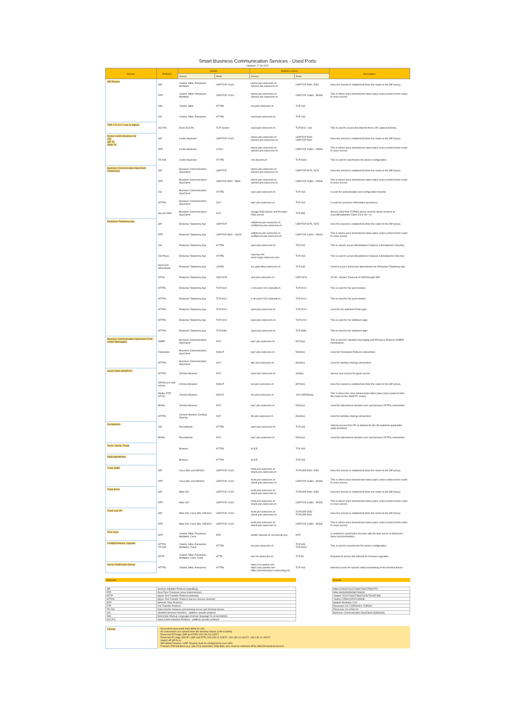Smart Business Communication Services - Used Ports
Updated: 17.06.2022
| Service | Protocol | Clients | | Platform (Core) | | Description |
| --- | --- | --- | --- | --- | --- | --- |
| | | Device | Ports | Device | Ports | |
| SIP Phones | SIP | Yealink, Mitel, Panasonic, Mediatrix | UDP/TCP >1024 | phone.join.swisscom.ch sphone.join.swisscom.ch | UDP/TCP 5060, 5061 | Here the session is established (from the router to the SIP proxy). |
| | RTP | Yealink, Mitel, Panasonic, Mediatrix | UDP/TCP >1024 | phone.join.swisscom.ch sphone.join.swisscom.ch | UDP/TCP 16384 - 65535 | This is where voice transmission takes place (voice protocol from router to voice server). |
| | XML | Yealink, Mitel | HTTPS | bcs.join.swisscom.ch | TCP 443 | |
| | XSI | Yealink, Mitel, Panasonic | HTTPS | was3.join.swisscom.ch | TCP 443 | |
| TAPI CTI (5.0.7.exe or higher) | OCI-P/C | Estos ECSTA | TCP Socket | was3.join.swisscom.ch | TCP 8012, 443 | This is used to access the internet from a PC (data functions). |
| Router Centro Business for ATA SIP TA ISDN TA | SIP | Centro Business | UDP/TCP >1024 | phone.join.swisscom.ch sphone.join.swisscom.ch | UDP/TCP 5060 UDP/TCP 5061 | Here the session is established (from the router to the SIP proxy). |
| | RTP | Centro Business | >1024 | phone.join.swisscom.ch sphone.join.swisscom.ch | UDP/TCP 16384 - 65535 | This is where voice transmission takes place (voice protocol from router to voice server). |
| | TR-069 | Centro Business | HTTPS | rms.bluewin.ch | TCP 8443 | This is used to synchronize the device-configuration. |
| Business Communication App/Client (Telephony) | SIP | Business Communication App/Client | UDP/TCP | phone.join.swisscom.ch sphone.join.swisscom.ch | UDP/TCP 5075, 5076 | Here the session is established (from the router to the SIP proxy). |
| | RTP | Business Communication App/Client | UDP/TCP 8500 - 8598 | phone.join.swisscom.ch sphone.join.swisscom.ch | UDP/TCP 16384 - 65535 | This is where voice transmission takes place (voice protocol from router to voice server). |
| | XSI | Business Communication App/Client | HTTPS | was1.join.swisscom.ch | TCP 443 | Is used for authentication and configuration transfer. |
| | HTTPS | Business Communication App/Client | OUT | imp*.join.swisscom.ch | TCP 443 | Is used for presence information (presence). |
| | Secure-DNS | Business Communication App/Client | OUT | Google-DNS-Server and Provider-DNS-Server | TCP 853 | Secure DNS-Port TCP853 will be used for future versions of Cisco/Broadworks-Client (23.9.18 < x) |
| Enterprise Telephony App | SIP | Enteprise Telephony App | UDP/TCP | softphone.join.swisscom.ch ssoftphone.join.swisscom.ch | UDP/TCP 5075, 5076 | Here the session is established (from the router to the SIP proxy). |
| | RTP | Enteprise Telephony App | UDP/TCP 8500 - 10000 | softphone.join.swisscom.ch ssoftphone.join.swisscom.ch | UDP/TCP 10000 - 65000 | This is where voice transmission takes place (voice protocol from router to voice server). |
| | XSI | Enteprise Telephony App | HTTPS | was1.join.swisscom.ch | TCP 443 | This is used to access Broadworks Features & Broadworks Directory |
| | XSI-Proxy | Enteprise Telephony App | HTTPS | xsiproxy-het-prod.scapp.swisscom.com | TCP 443 | This is used to access Broadworks Features & Broadworks Directory |
| | Swisscom adressbook | Enteprise Telephony App | LDAPS | svc.gold.abba.swisscom.ch | TCP 636 | Used to access Swisscom adressbooks for Enterprise Telephony App |
| | STUN | Enteprise Telephony App | UDP 3478 | stun.join.swisscom.ch | UDP 3478 | STUN - Simple Traversal of UDP through NAT |
| | HTTPS | Enteprise Telephony App | TCP 9012 | v-str-push-0101.sharedit.ch | TCP 9012 | This is used for the push module |
| | HTTPS | Enteprise Telephony App | TCP 9012 | v-str-push-0102.sharedit.ch | TCP 9012 | This is used for the push module |
| | HTTPS | Enteprise Telephony App | TCP 9010 | was4.join.swisscom.ch | TCP 9010 | Used for the Softclient Push login |
| | HTTPS | Enteprise Telephony App | TCP 9210 | was4.join.swisscom.ch | TCP 9210 | This is used for the Softclient login |
| | HTTPS | Enteprise Telephony App | TCP 8082 | was4.join.swisscom.ch | TCP 8082 | This is used for the Softclient login |
| Business Communication App/Client Chat / Instant Messaging | XMPP | Business Communication App/Client | OUT | imp*.join.swisscom.ch | 5222/tcp | This is used for standard messaging and Presence Protocol (XMPP) connections. |
| | Federation | Business Communication App/Client | IN/OUT | imp*.join.swisscom.ch | 5269/tcp | Used for Federation Protocol connections |
| | HTTPS | Business Communication App/Client | OUT | dts*.join.swisscom.ch | 8443/tcp | Used for desktop sharing connections |
| Guest Client (WebRTC) | HTTPS | Chrome Browser | OUT | was2.join.swisscom.ch | 443/tcp | Secure user access for guest access |
| | SIP/Secure web socket | Chrome Browser | IN/OUT | wrc.join.swisscom.ch | 8070/tcp | Here the session is established (from the router to the SIP proxy). |
| | Media, RTP, STUN | Chrome Browser | IN/OUT | wrc.join.swisscom.ch | 1024-65535/udp | This is where the voice transmission takes place (voice protocol from the router to the WebRTC router). |
| | BOSH | Chrome Browser | OUT | imp*.join.swisscom.ch | 5281/tcp | Used for bidirectional streams over synchronous HTTPS connections |
| | HTTPS | Chrome Browser Desktop Sharing | OUT | dts.join.swisscom.ch | 8443/tcp | Used for desktop sharing connections |
| Receptionist | XSI | Receptionist | HTTPS | was2.join.swisscom.ch | TCP 443 | Internet access from PC to Internet for the Receptionist application (data functions) |
| | BOSH | Receptionist | OUT | imp*.join.swisscom.ch | 5281/tcp | Used for bidirectional streams over synchronous HTTPS connections |
| Techn. Admin. Portal | | Browser | HTTPS | KUCE | TCP 443 | |
| EndkundenPortal | | Browser | HTTPS | KUCE | TCP 443 | |
| Trunk eSBC | SIP | Cisco 881 und ISR4321 | UDP/TCP >1024 | trunk.join.swisscom.ch strunk.join.swisscom.ch | TCP/UDP 5060, 5061 | Here the session is established (from the router to the SIP proxy). |
| | RTP | Cisco 881 und ISR4321 | UDP/TCP >1024 | trunk.join.swisscom.ch strunk.join.swisscom.ch | UDP/TCP 16384 - 65535 | This is where voice transmission takes place (voice protocol from router to voice server). |
| Trunk direct | SIP | Mitel 400 | UDP/TCP >1024 | trunk.join.swisscom.ch strunk.join.swisscom.ch | TCP/UDP 5060, 5061 | Here the session is established (from the router to the SIP proxy). |
| | RTP | Mitel 400 | UDP/TCP >1024 | trunk.join.swisscom.ch strunk.join.swisscom.ch | UDP/TCP 16384 - 65535 | This is where voice transmission takes place (voice protocol from router to voice server). |
| Trunk over IP+ | SIP | Mitel 400; Cisco 881; ISR4321 | UDP/TCP >1024 | trunk.join.swisscom.ch strunk.join.swisscom.ch | TCP/UDP 5060 TCP/UDP 5061 | Here the session is established (from the router to the SIP proxy). |
| | RTP | Mitel 400; Cisco 881; ISR4321 | UDP/TCP >1024 | trunk.join.swisscom.ch strunk.join.swisscom.ch | UDP/TCP 16384 - 65535 | This is where voice transmission takes place (voice protocol from router to voice server). |
| Time Sync. | NTP | Yealink, Mitel, Panasonic, Mediatrix, Cisco | NTP | bwntp*.bluewin.ch ch.pool.ntp.org | NTP | Is needed to synchronize the time with the time server of Swisscom (time synchronization). |
| Config/Firmware, Upgrade | HTTPS TR-069 | Yealink, Mitel, Panasonic, Mediatrix, Trunk | HTTPS | bcs.join.swisscom.ch | TCP 443 TCP 8443 | This is used to synchronize the device-configuration. |
| | HTTP | Yealink, Mitel, Panasonic, Mediatrix, Cisco Trunk | HTTP | het-cds.swisscom.ch | TCP 80 | Required to access the Internet for firmware upgrades |
| Device Redirection Server | HTTPS | Yealink, Mitel, Panasonic | HTTPS | https://rcs.aastra.com https://rps.yealink.com https://provisioning.e-connecting.net | TCP 443 | Internet access for specific initial provisioning of the terminal device |
Protocols
| SIP | Session Initiation Protocol (signalling) |
| RTP | Real Time Transport (voice transmission) |
| HTTP | Hyper Text Transfer Protocol (internet) |
| HTTPS | Hyper Text Transfer Protocol Secure (secure internet) |
| NTP | Network Time Protocol |
| FTP | File Transfer Protocol |
| TR-069 | Data transfer between provisioning-server and terminal device |
| XSI | Xtended Services Interface - platform specific protocol |
| XML | Extensible Markup Language (markup language for presentation) |
| OCI-P/C | Open Client Interface Protocol - platform specific protocol |
Devices
| Mitel 6730i/6731i/6739i/6753i/6755i/6757i |
| Mitel 6863i/6865i/6867i/6869i |
| Yealink T42G/T46G/T48G/T42S/T46S/T48S |
| Yealink CP860/CP920/W60B |
| Media5 Mediatrix 2/16 |
| Panasonic KX-TGP500/KX-TGP600 |
| Panasonic KX-UDS124 |
| Business Communication App/Client (Softclient) |
| Firewall | - No need to open ports from WAN to LAN - All connections are opened from the terminal device (LAN to WAN) - Reserved IP Range (SIP and RTP) 194.209.29.192/27 - Reserved IP range with IP+ (SIP and RTP) 193.135.14.128/27, 193.135.14.160/27, 193.135.14.192/27 - Switch off SIP ALG - SIP Media Timeout / UDP Timeout must be configured to over 180s - Firewall UTM functions (e.g. SSL/TLS inspection, DNS filter, etc.) must be switched off for SBCON terminal devices |